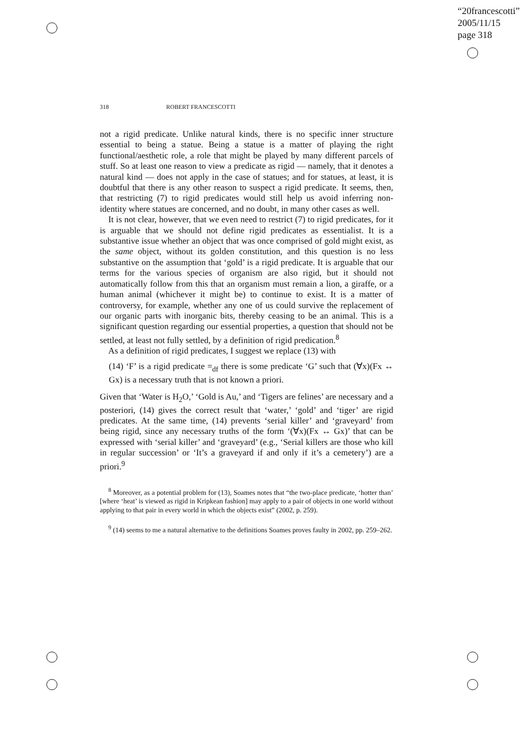“20francescotti”
2005/11/15
page 318
318 ROBERT FRANCESCOTTI
not a rigid predicate. Unlike natural kinds, there is no specific inner structure essential to being a statue. Being a statue is a matter of playing the right functional/aesthetic role, a role that might be played by many different parcels of stuff. So at least one reason to view a predicate as rigid — namely, that it denotes a natural kind — does not apply in the case of statues; and for statues, at least, it is doubtful that there is any other reason to suspect a rigid predicate. It seems, then, that restricting (7) to rigid predicates would still help us avoid inferring non-identity where statues are concerned, and no doubt, in many other cases as well.
It is not clear, however, that we even need to restrict (7) to rigid predicates, for it is arguable that we should not define rigid predicates as essentialist. It is a substantive issue whether an object that was once comprised of gold might exist, as the same object, without its golden constitution, and this question is no less substantive on the assumption that ‘gold’ is a rigid predicate. It is arguable that our terms for the various species of organism are also rigid, but it should not automatically follow from this that an organism must remain a lion, a giraffe, or a human animal (whichever it might be) to continue to exist. It is a matter of controversy, for example, whether any one of us could survive the replacement of our organic parts with inorganic bits, thereby ceasing to be an animal. This is a significant question regarding our essential properties, a question that should not be settled, at least not fully settled, by a definition of rigid predication.<sup>8</sup>
As a definition of rigid predicates, I suggest we replace (13) with
(14) ‘F’ is a rigid predicate =<sub>df</sub> there is some predicate ‘G’ such that (∀x)(Fx ↔ Gx) is a necessary truth that is not known a priori.
Given that ‘Water is H<sub>2</sub>O,’ ‘Gold is Au,’ and ‘Tigers are felines’ are necessary and a posteriori, (14) gives the correct result that ‘water,’ ‘gold’ and ‘tiger’ are rigid predicates. At the same time, (14) prevents ‘serial killer’ and ‘graveyard’ from being rigid, since any necessary truths of the form ‘(∀x)(Fx ↔ Gx)’ that can be expressed with ‘serial killer’ and ‘graveyard’ (e.g., ‘Serial killers are those who kill in regular succession’ or ‘It’s a graveyard if and only if it’s a cemetery’) are a priori.<sup>9</sup>
<sup>8</sup> Moreover, as a potential problem for (13), Soames notes that “the two-place predicate, ‘hotter than’ [where ‘heat’ is viewed as rigid in Kripkean fashion] may apply to a pair of objects in one world without applying to that pair in every world in which the objects exist” (2002, p. 259).
<sup>9</sup> (14) seems to me a natural alternative to the definitions Soames proves faulty in 2002, pp. 259–262.